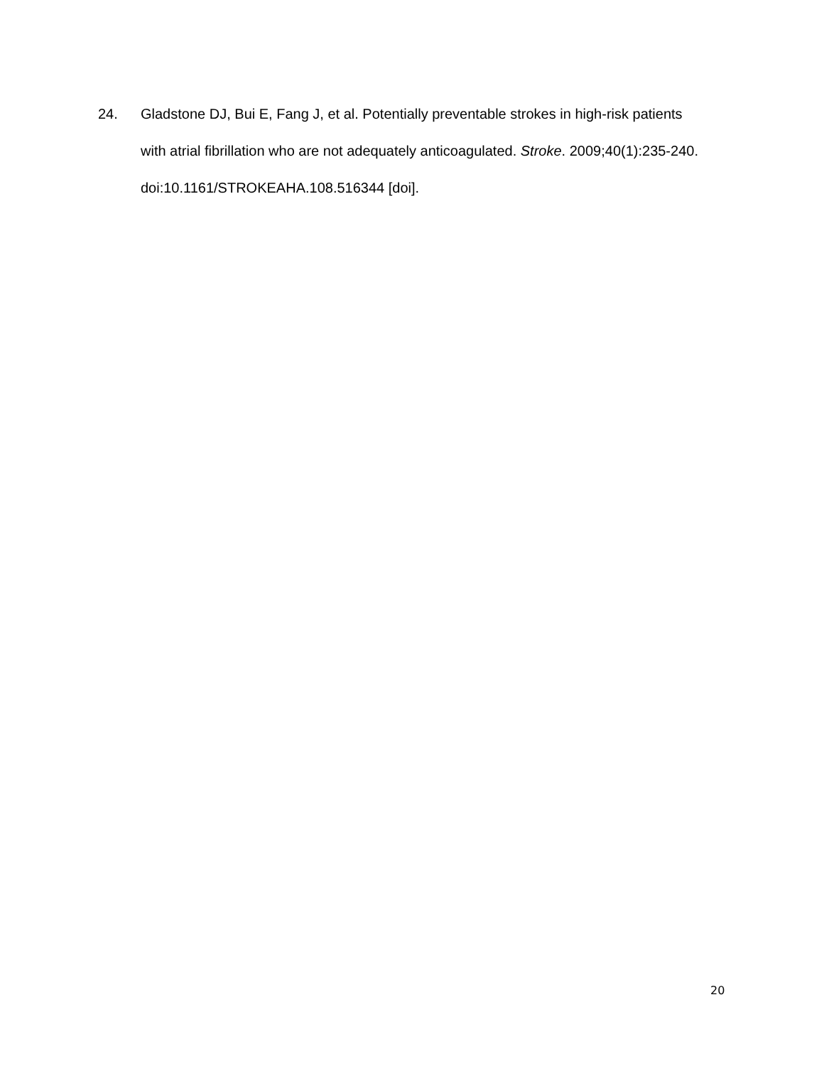24. Gladstone DJ, Bui E, Fang J, et al. Potentially preventable strokes in high-risk patients with atrial fibrillation who are not adequately anticoagulated. Stroke. 2009;40(1):235-240. doi:10.1161/STROKEAHA.108.516344 [doi].
20